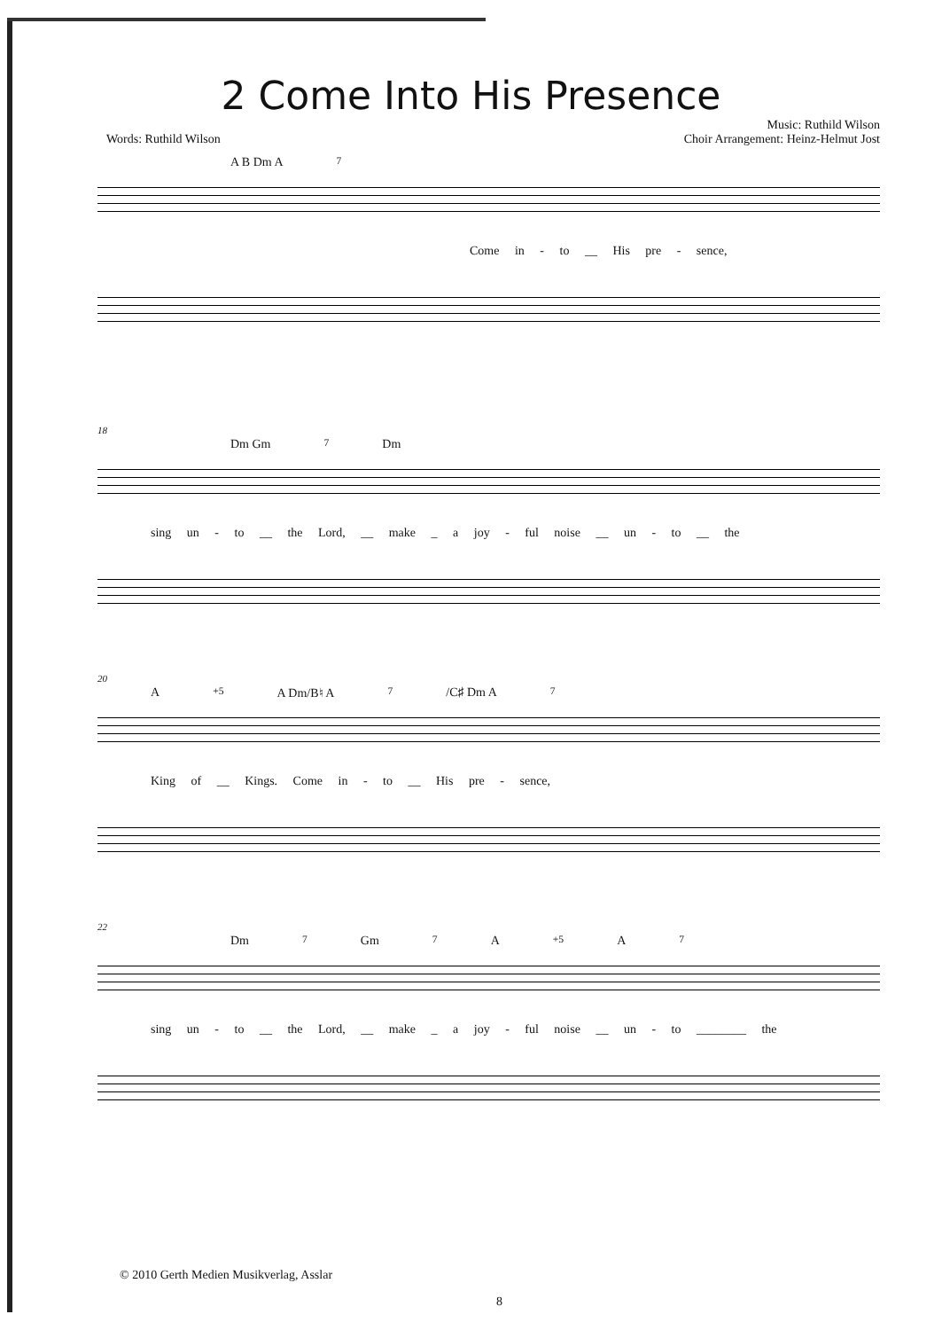2 Come Into His Presence
Words: Ruthild Wilson
Music: Ruthild Wilson
Choir Arrangement: Heinz-Helmut Jost
A B Dm A<sup>7</sup>
Come in - to __ His pre - sence,
18
Dm Gm<sup>7</sup> Dm
sing un - to __ the Lord, __ make _ a joy - ful noise __ un - to __ the
20
A<sup>+5</sup> A Dm/B♮ A<sup>7</sup>/C♯ Dm A<sup>7</sup>
King of __ Kings. Come in - to __ His pre - sence,
22
Dm<sup>7</sup> Gm<sup>7</sup> A<sup>+5</sup> A<sup>7</sup>
sing un - to __ the Lord, __ make _ a joy - ful noise __ un - to ________ the
© 2010 Gerth Medien Musikverlag, Asslar
8